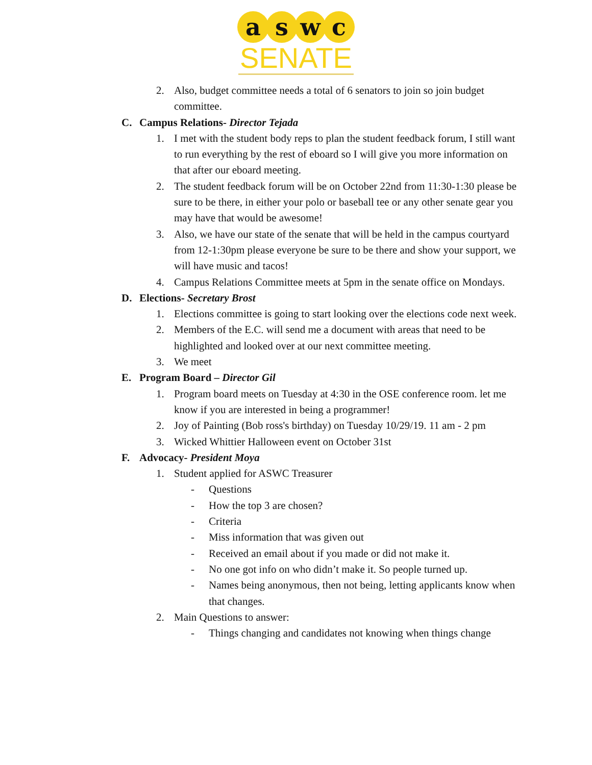aswc
SENATE
2. Also, budget committee needs a total of 6 senators to join so join budget committee.
C. Campus Relations- Director Tejada
1. I met with the student body reps to plan the student feedback forum, I still want to run everything by the rest of eboard so I will give you more information on that after our eboard meeting.
2. The student feedback forum will be on October 22nd from 11:30-1:30 please be sure to be there, in either your polo or baseball tee or any other senate gear you may have that would be awesome!
3. Also, we have our state of the senate that will be held in the campus courtyard from 12-1:30pm please everyone be sure to be there and show your support, we will have music and tacos!
4. Campus Relations Committee meets at 5pm in the senate office on Mondays.
D. Elections- Secretary Brost
1. Elections committee is going to start looking over the elections code next week.
2. Members of the E.C. will send me a document with areas that need to be highlighted and looked over at our next committee meeting.
3. We meet
E. Program Board – Director Gil
1. Program board meets on Tuesday at 4:30 in the OSE conference room. let me know if you are interested in being a programmer!
2. Joy of Painting (Bob ross's birthday) on Tuesday 10/29/19. 11 am - 2 pm
3. Wicked Whittier Halloween event on October 31st
F. Advocacy- President Moya
1. Student applied for ASWC Treasurer
- Questions
- How the top 3 are chosen?
- Criteria
- Miss information that was given out
- Received an email about if you made or did not make it.
- No one got info on who didn’t make it. So people turned up.
- Names being anonymous, then not being, letting applicants know when that changes.
2. Main Questions to answer:
- Things changing and candidates not knowing when things change